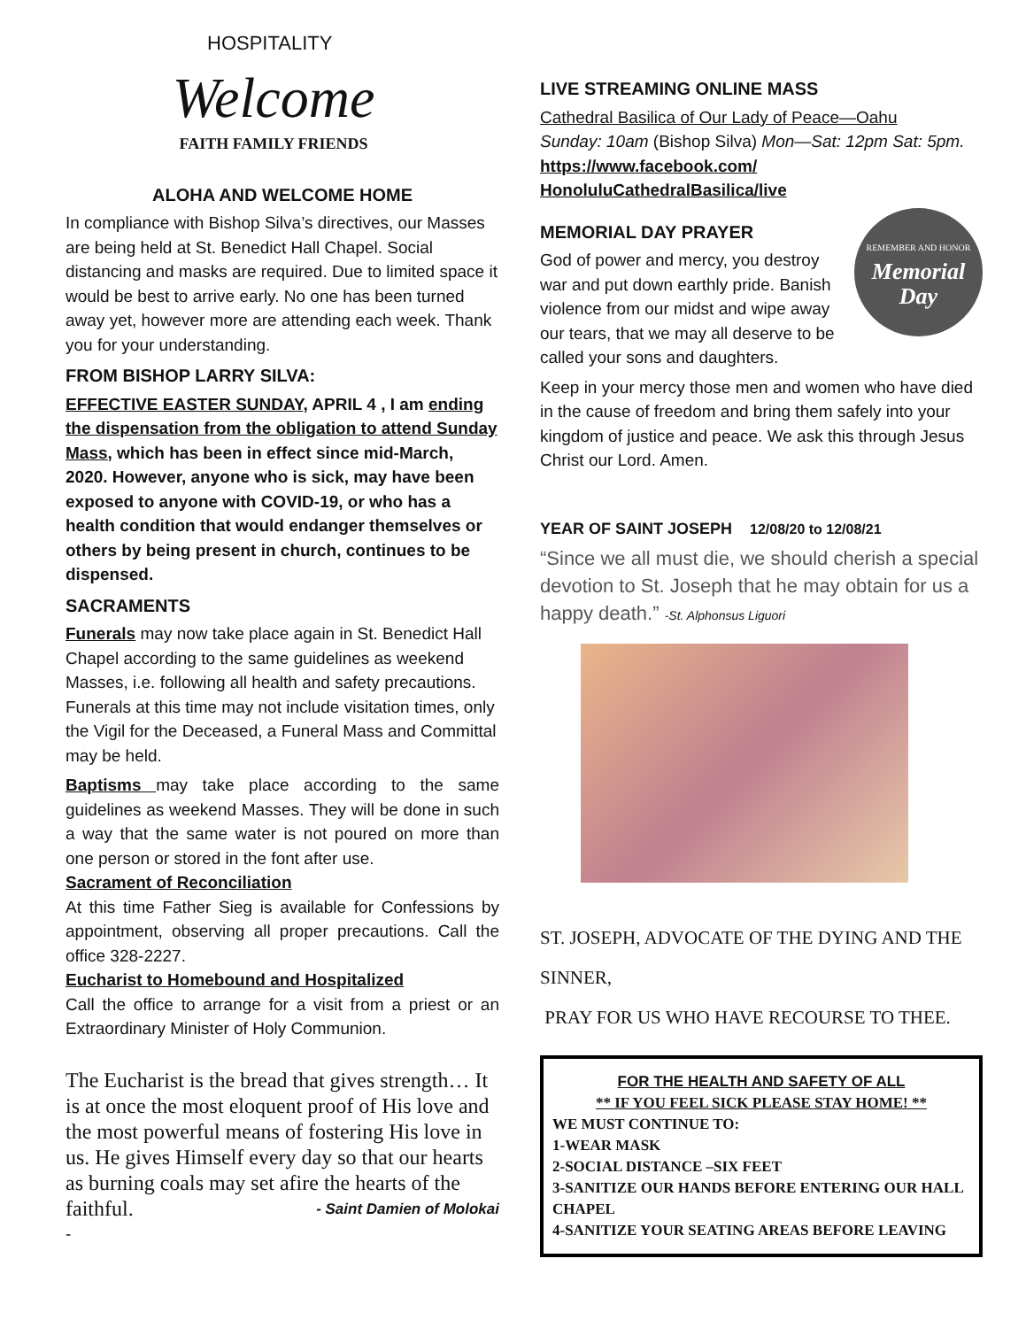HOSPITALITY
Welcome
FAITH FAMILY FRIENDS
ALOHA AND WELCOME HOME
In compliance with Bishop Silva’s directives, our Masses are being held at St. Benedict Hall Chapel. Social distancing and masks are required. Due to limited space it would be best to arrive early. No one has been turned away yet, however more are attending each week. Thank you for your understanding.
FROM BISHOP LARRY SILVA:
EFFECTIVE EASTER SUNDAY, APRIL 4 , I am ending the dispensation from the obligation to attend Sunday Mass, which has been in effect since mid-March, 2020. However, anyone who is sick, may have been exposed to anyone with COVID-19, or who has a health condition that would endanger themselves or others by being present in church, continues to be dispensed.
SACRAMENTS
Funerals may now take place again in St. Benedict Hall Chapel according to the same guidelines as weekend Masses, i.e. following all health and safety precautions. Funerals at this time may not include visitation times, only the Vigil for the Deceased, a Funeral Mass and Committal may be held.
Baptisms may take place according to the same guidelines as weekend Masses. They will be done in such a way that the same water is not poured on more than one person or stored in the font after use.
Sacrament of Reconciliation
At this time Father Sieg is available for Confessions by appointment, observing all proper precautions. Call the office 328-2227.
Eucharist to Homebound and Hospitalized
Call the office to arrange for a visit from a priest or an Extraordinary Minister of Holy Communion.
The Eucharist is the bread that gives strength… It is at once the most eloquent proof of His love and the most powerful means of fostering His love in us. He gives Himself every day so that our hearts as burning coals may set afire the hearts of the faithful. - Saint Damien of Molokai
-
LIVE STREAMING ONLINE MASS
Cathedral Basilica of Our Lady of Peace—Oahu
Sunday: 10am (Bishop Silva) Mon—Sat: 12pm Sat: 5pm. https://www.facebook.com/ HonoluluCathedralBasilica/live
REMEMBER AND HONOR
Memorial Day
MEMORIAL DAY PRAYER
God of power and mercy, you destroy war and put down earthly pride. Banish violence from our midst and wipe away our tears, that we may all deserve to be called your sons and daughters.
Keep in your mercy those men and women who have died in the cause of freedom and bring them safely into your kingdom of justice and peace. We ask this through Jesus Christ our Lord. Amen.
YEAR OF SAINT JOSEPH 12/08/20 to 12/08/21
“Since we all must die, we should cherish a special devotion to St. Joseph that he may obtain for us a happy death.” -St. Alphonsus Liguori
ST. JOSEPH, ADVOCATE OF THE DYING AND THE SINNER,
PRAY FOR US WHO HAVE RECOURSE TO THEE.
FOR THE HEALTH AND SAFETY OF ALL
** IF YOU FEEL SICK PLEASE STAY HOME! **
WE MUST CONTINUE TO:
1-WEAR MASK
2-SOCIAL DISTANCE –SIX FEET
3-SANITIZE OUR HANDS BEFORE ENTERING OUR HALL CHAPEL
4-SANITIZE YOUR SEATING AREAS BEFORE LEAVING